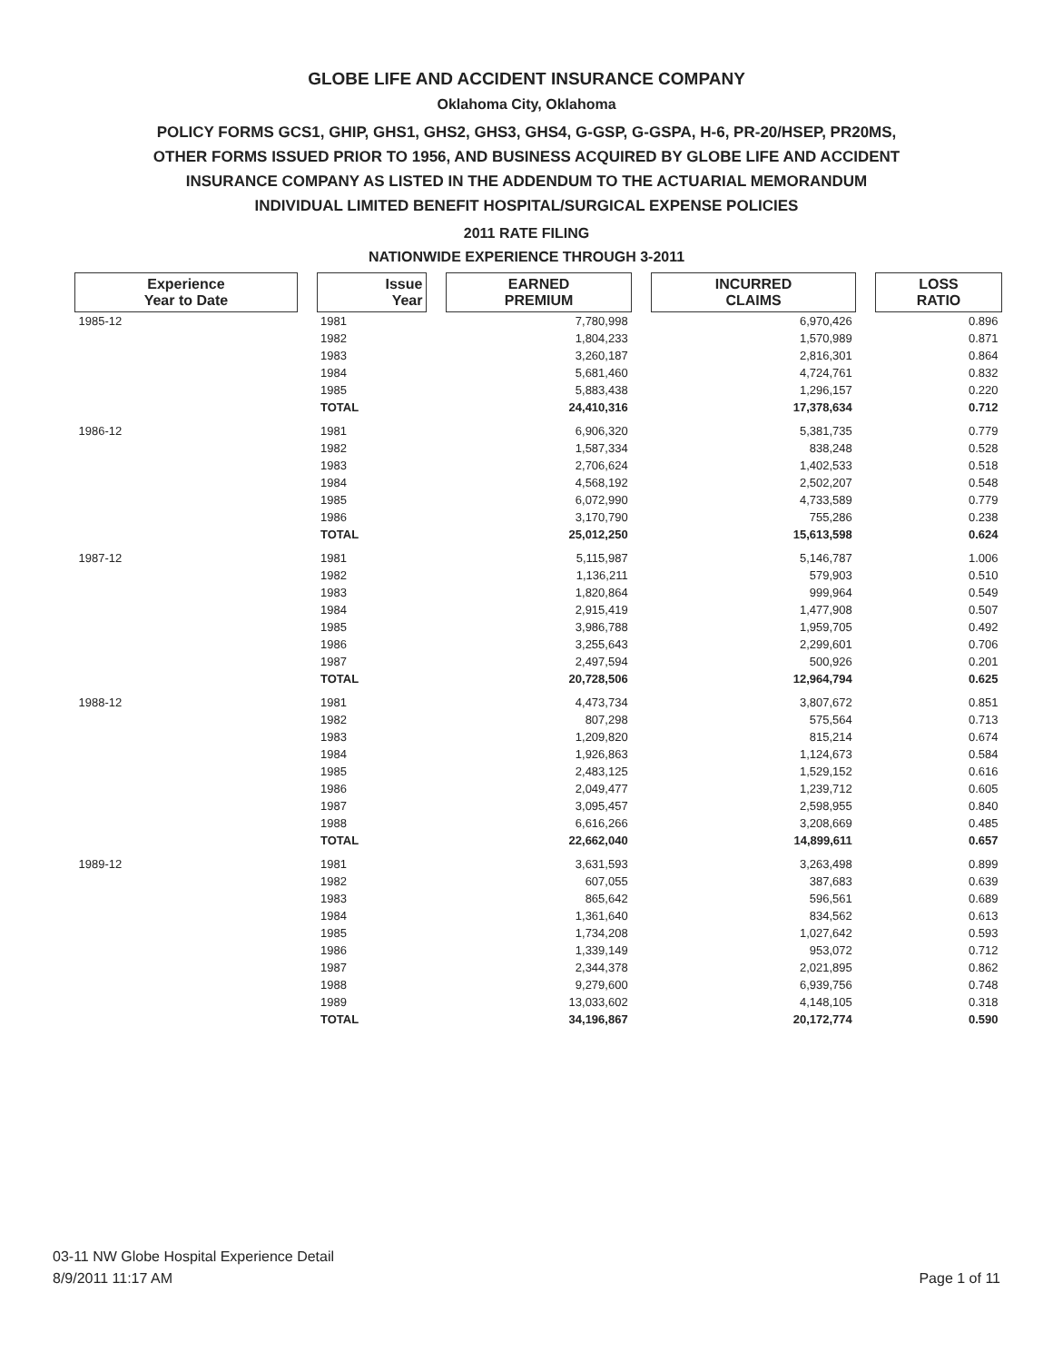GLOBE LIFE AND ACCIDENT INSURANCE COMPANY
Oklahoma City, Oklahoma
POLICY FORMS GCS1, GHIP, GHS1, GHS2, GHS3, GHS4, G-GSP, G-GSPA, H-6, PR-20/HSEP, PR20MS,
OTHER FORMS ISSUED PRIOR TO 1956, AND BUSINESS ACQUIRED BY GLOBE LIFE AND ACCIDENT
INSURANCE COMPANY AS LISTED IN THE ADDENDUM TO THE ACTUARIAL MEMORANDUM
INDIVIDUAL LIMITED BENEFIT HOSPITAL/SURGICAL EXPENSE POLICIES
2011 RATE FILING
NATIONWIDE EXPERIENCE THROUGH 3-2011
| Experience Year to Date | | Issue Year | | EARNED PREMIUM | | INCURRED CLAIMS | | LOSS RATIO |
| --- | --- | --- | --- | --- | --- | --- | --- | --- |
| 1985-12 | | 1981 | | 7,780,998 | | 6,970,426 | | 0.896 |
| | | 1982 | | 1,804,233 | | 1,570,989 | | 0.871 |
| | | 1983 | | 3,260,187 | | 2,816,301 | | 0.864 |
| | | 1984 | | 5,681,460 | | 4,724,761 | | 0.832 |
| | | 1985 | | 5,883,438 | | 1,296,157 | | 0.220 |
| | | TOTAL | | 24,410,316 | | 17,378,634 | | 0.712 |
| 1986-12 | | 1981 | | 6,906,320 | | 5,381,735 | | 0.779 |
| | | 1982 | | 1,587,334 | | 838,248 | | 0.528 |
| | | 1983 | | 2,706,624 | | 1,402,533 | | 0.518 |
| | | 1984 | | 4,568,192 | | 2,502,207 | | 0.548 |
| | | 1985 | | 6,072,990 | | 4,733,589 | | 0.779 |
| | | 1986 | | 3,170,790 | | 755,286 | | 0.238 |
| | | TOTAL | | 25,012,250 | | 15,613,598 | | 0.624 |
| 1987-12 | | 1981 | | 5,115,987 | | 5,146,787 | | 1.006 |
| | | 1982 | | 1,136,211 | | 579,903 | | 0.510 |
| | | 1983 | | 1,820,864 | | 999,964 | | 0.549 |
| | | 1984 | | 2,915,419 | | 1,477,908 | | 0.507 |
| | | 1985 | | 3,986,788 | | 1,959,705 | | 0.492 |
| | | 1986 | | 3,255,643 | | 2,299,601 | | 0.706 |
| | | 1987 | | 2,497,594 | | 500,926 | | 0.201 |
| | | TOTAL | | 20,728,506 | | 12,964,794 | | 0.625 |
| 1988-12 | | 1981 | | 4,473,734 | | 3,807,672 | | 0.851 |
| | | 1982 | | 807,298 | | 575,564 | | 0.713 |
| | | 1983 | | 1,209,820 | | 815,214 | | 0.674 |
| | | 1984 | | 1,926,863 | | 1,124,673 | | 0.584 |
| | | 1985 | | 2,483,125 | | 1,529,152 | | 0.616 |
| | | 1986 | | 2,049,477 | | 1,239,712 | | 0.605 |
| | | 1987 | | 3,095,457 | | 2,598,955 | | 0.840 |
| | | 1988 | | 6,616,266 | | 3,208,669 | | 0.485 |
| | | TOTAL | | 22,662,040 | | 14,899,611 | | 0.657 |
| 1989-12 | | 1981 | | 3,631,593 | | 3,263,498 | | 0.899 |
| | | 1982 | | 607,055 | | 387,683 | | 0.639 |
| | | 1983 | | 865,642 | | 596,561 | | 0.689 |
| | | 1984 | | 1,361,640 | | 834,562 | | 0.613 |
| | | 1985 | | 1,734,208 | | 1,027,642 | | 0.593 |
| | | 1986 | | 1,339,149 | | 953,072 | | 0.712 |
| | | 1987 | | 2,344,378 | | 2,021,895 | | 0.862 |
| | | 1988 | | 9,279,600 | | 6,939,756 | | 0.748 |
| | | 1989 | | 13,033,602 | | 4,148,105 | | 0.318 |
| | | TOTAL | | 34,196,867 | | 20,172,774 | | 0.590 |
03-11 NW Globe Hospital Experience Detail
8/9/2011 11:17 AM
Page 1 of 11